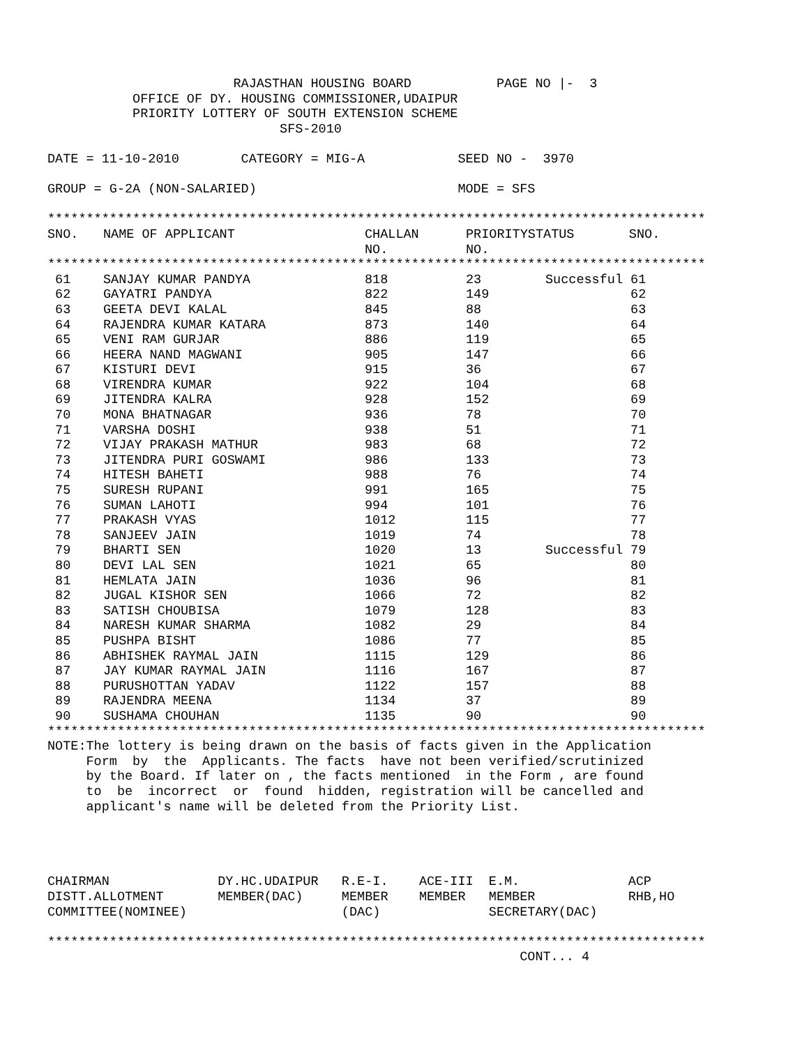RAJASTHAN HOUSING BOARD           PAGE NO |-  3
           OFFICE OF DY. HOUSING COMMISSIONER,UDAIPUR
           PRIORITY LOTTERY OF SOUTH EXTENSION SCHEME
                              SFS-2010

DATE = 11-10-2010        CATEGORY = MIG-A            SEED NO -  3970

GROUP = G-2A (NON-SALARIED)                          MODE = SFS

*************************************************************************************
| SNO. | NAME OF APPLICANT | CHALLAN NO. | PRIORITY NO. | STATUS | SNO. |
| --- | --- | --- | --- | --- | --- |
*************************************************************************************
| 61 | SANJAY KUMAR PANDYA | 818 | 23 | Successful | 61 |
| 62 | GAYATRI PANDYA | 822 | 149 | | 62 |
| 63 | GEETA DEVI KALAL | 845 | 88 | | 63 |
| 64 | RAJENDRA KUMAR KATARA | 873 | 140 | | 64 |
| 65 | VENI RAM GURJAR | 886 | 119 | | 65 |
| 66 | HEERA NAND MAGWANI | 905 | 147 | | 66 |
| 67 | KISTURI DEVI | 915 | 36 | | 67 |
| 68 | VIRENDRA KUMAR | 922 | 104 | | 68 |
| 69 | JITENDRA KALRA | 928 | 152 | | 69 |
| 70 | MONA BHATNAGAR | 936 | 78 | | 70 |
| 71 | VARSHA DOSHI | 938 | 51 | | 71 |
| 72 | VIJAY PRAKASH MATHUR | 983 | 68 | | 72 |
| 73 | JITENDRA PURI GOSWAMI | 986 | 133 | | 73 |
| 74 | HITESH BAHETI | 988 | 76 | | 74 |
| 75 | SURESH RUPANI | 991 | 165 | | 75 |
| 76 | SUMAN LAHOTI | 994 | 101 | | 76 |
| 77 | PRAKASH VYAS | 1012 | 115 | | 77 |
| 78 | SANJEEV JAIN | 1019 | 74 | | 78 |
| 79 | BHARTI SEN | 1020 | 13 | Successful | 79 |
| 80 | DEVI LAL SEN | 1021 | 65 | | 80 |
| 81 | HEMLATA JAIN | 1036 | 96 | | 81 |
| 82 | JUGAL KISHOR SEN | 1066 | 72 | | 82 |
| 83 | SATISH CHOUBISA | 1079 | 128 | | 83 |
| 84 | NARESH KUMAR SHARMA | 1082 | 29 | | 84 |
| 85 | PUSHPA BISHT | 1086 | 77 | | 85 |
| 86 | ABHISHEK RAYMAL JAIN | 1115 | 129 | | 86 |
| 87 | JAY KUMAR RAYMAL JAIN | 1116 | 167 | | 87 |
| 88 | PURUSHOTTAN YADAV | 1122 | 157 | | 88 |
| 89 | RAJENDRA MEENA | 1134 | 37 | | 89 |
| 90 | SUSHAMA CHOUHAN | 1135 | 90 | | 90 |
*************************************************************************************
NOTE:The lottery is being drawn on the basis of facts given in the Application
     Form  by  the  Applicants. The facts  have not been verified/scrutinized
     by the Board. If later on , the facts mentioned  in the Form , are found
     to  be  incorrect  or  found  hidden, registration will be cancelled and
     applicant's name will be deleted from the Priority List.




CHAIRMAN              DY.HC.UDAIPUR   R.E-I.    ACE-III  E.M.              ACP
DISTT.ALLOTMENT       MEMBER(DAC)     MEMBER    MEMBER   MEMBER            RHB,HO
COMMITTEE(NOMINEE)                    (DAC)              SECRETARY(DAC)

*************************************************************************************
                                                             CONT... 4